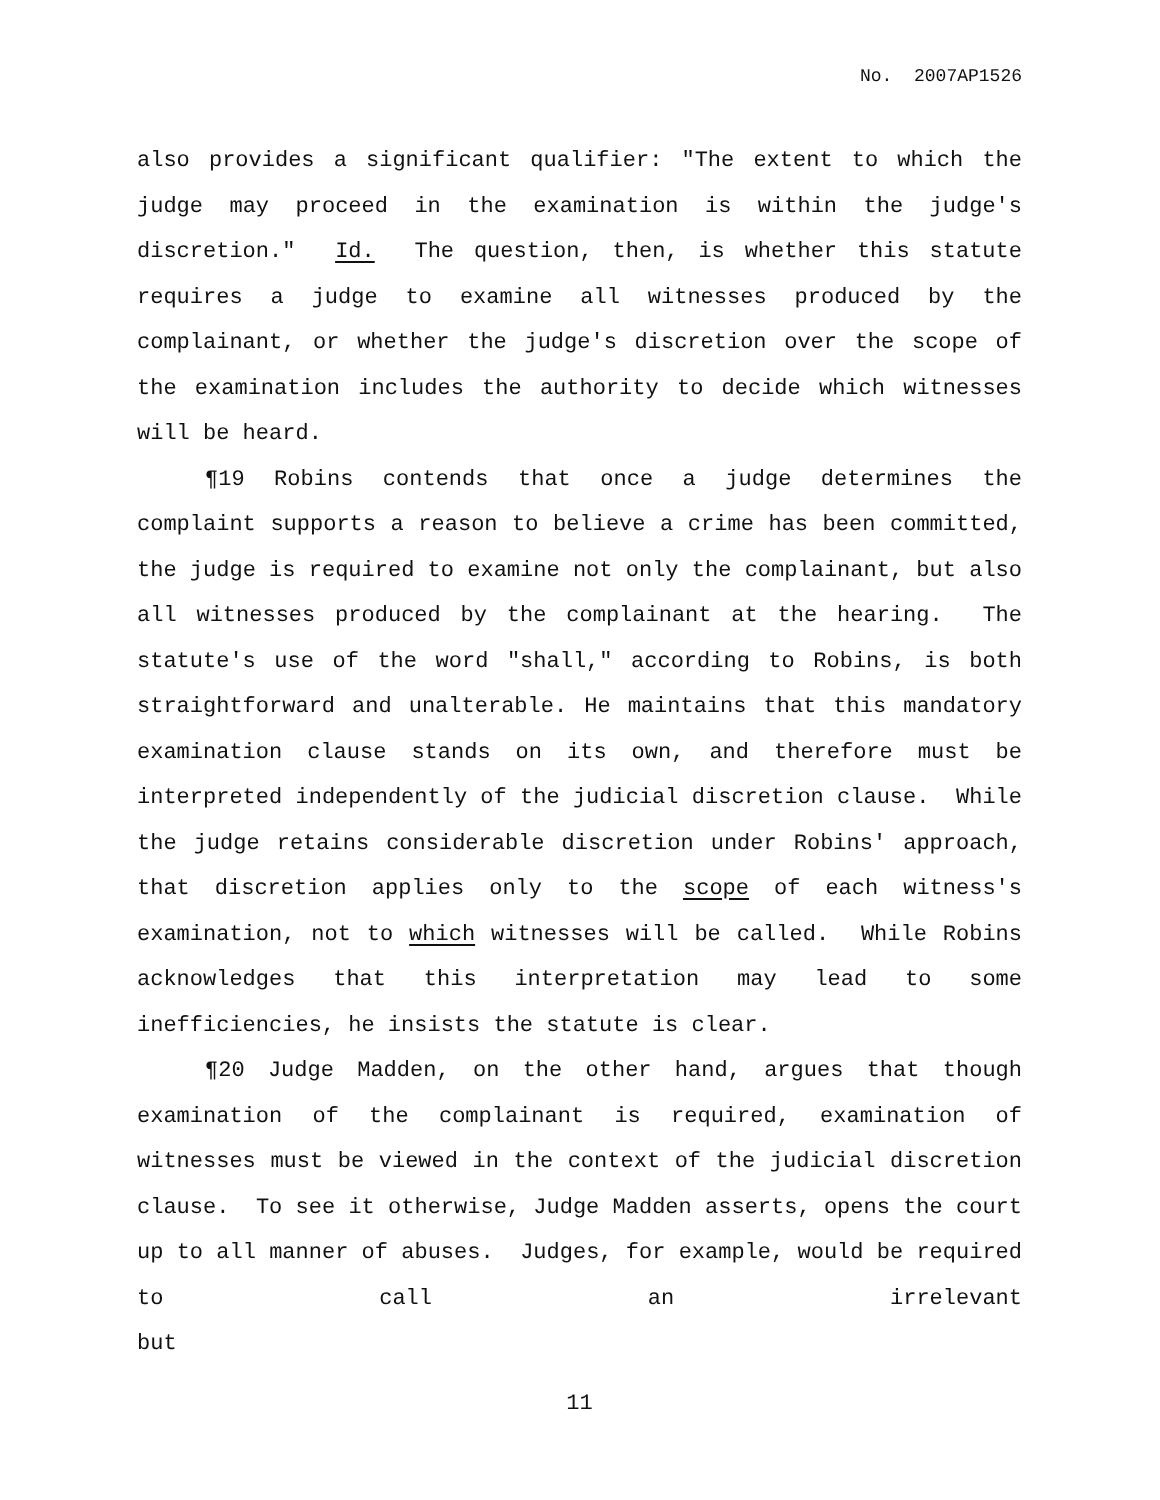No. 2007AP1526
also provides a significant qualifier: "The extent to which the judge may proceed in the examination is within the judge's discretion." Id. The question, then, is whether this statute requires a judge to examine all witnesses produced by the complainant, or whether the judge's discretion over the scope of the examination includes the authority to decide which witnesses will be heard.
¶19 Robins contends that once a judge determines the complaint supports a reason to believe a crime has been committed, the judge is required to examine not only the complainant, but also all witnesses produced by the complainant at the hearing. The statute's use of the word "shall," according to Robins, is both straightforward and unalterable. He maintains that this mandatory examination clause stands on its own, and therefore must be interpreted independently of the judicial discretion clause. While the judge retains considerable discretion under Robins' approach, that discretion applies only to the scope of each witness's examination, not to which witnesses will be called. While Robins acknowledges that this interpretation may lead to some inefficiencies, he insists the statute is clear.
¶20 Judge Madden, on the other hand, argues that though examination of the complainant is required, examination of witnesses must be viewed in the context of the judicial discretion clause. To see it otherwise, Judge Madden asserts, opens the court up to all manner of abuses. Judges, for example, would be required to call an irrelevant but
11